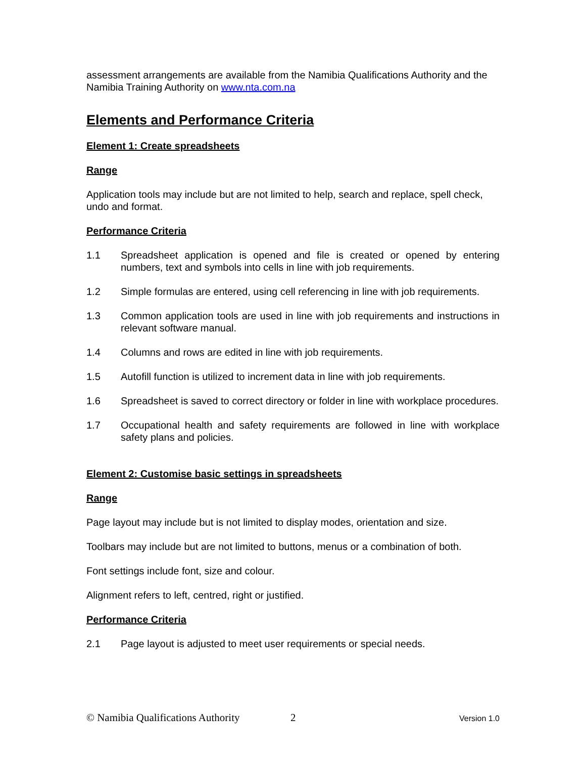assessment arrangements are available from the Namibia Qualifications Authority and the Namibia Training Authority on www.nta.com.na
Elements and Performance Criteria
Element 1: Create spreadsheets
Range
Application tools may include but are not limited to help, search and replace, spell check, undo and format.
Performance Criteria
1.1 Spreadsheet application is opened and file is created or opened by entering numbers, text and symbols into cells in line with job requirements.
1.2 Simple formulas are entered, using cell referencing in line with job requirements.
1.3 Common application tools are used in line with job requirements and instructions in relevant software manual.
1.4 Columns and rows are edited in line with job requirements.
1.5 Autofill function is utilized to increment data in line with job requirements.
1.6 Spreadsheet is saved to correct directory or folder in line with workplace procedures.
1.7 Occupational health and safety requirements are followed in line with workplace safety plans and policies.
Element 2: Customise basic settings in spreadsheets
Range
Page layout may include but is not limited to display modes, orientation and size.
Toolbars may include but are not limited to buttons, menus or a combination of both.
Font settings include font, size and colour.
Alignment refers to left, centred, right or justified.
Performance Criteria
2.1 Page layout is adjusted to meet user requirements or special needs.
© Namibia Qualifications Authority 2 Version 1.0